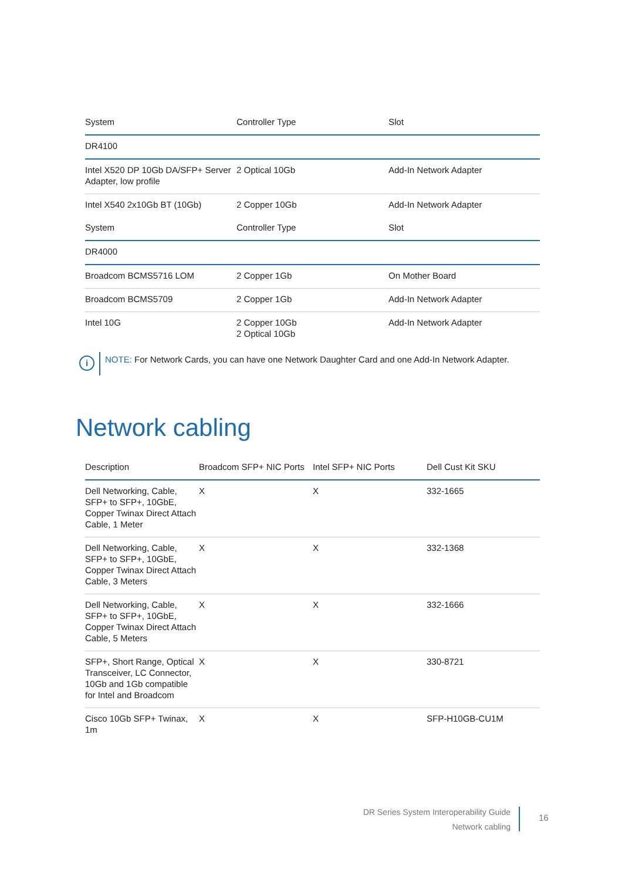| System | Controller Type | Slot |
| --- | --- | --- |
| DR4100 | | |
| Intel X520 DP 10Gb DA/SFP+ Server Adapter, low profile | 2 Optical 10Gb | Add-In Network Adapter |
| Intel X540 2x10Gb BT (10Gb) | 2 Copper 10Gb | Add-In Network Adapter |
| System | Controller Type | Slot |
| DR4000 | | |
| Broadcom BCMS5716 LOM | 2 Copper 1Gb | On Mother Board |
| Broadcom BCMS5709 | 2 Copper 1Gb | Add-In Network Adapter |
| Intel 10G | 2 Copper 10Gb 2 Optical 10Gb | Add-In Network Adapter |
i
NOTE: For Network Cards, you can have one Network Daughter Card and one Add-In Network Adapter.
Network cabling
| Description | Broadcom SFP+ NIC Ports | Intel SFP+ NIC Ports | Dell Cust Kit SKU |
| --- | --- | --- | --- |
| Dell Networking, Cable, SFP+ to SFP+, 10GbE, Copper Twinax Direct Attach Cable, 1 Meter | X | X | 332-1665 |
| Dell Networking, Cable, SFP+ to SFP+, 10GbE, Copper Twinax Direct Attach Cable, 3 Meters | X | X | 332-1368 |
| Dell Networking, Cable, SFP+ to SFP+, 10GbE, Copper Twinax Direct Attach Cable, 5 Meters | X | X | 332-1666 |
| SFP+, Short Range, Optical Transceiver, LC Connector, 10Gb and 1Gb compatible for Intel and Broadcom | X | X | 330-8721 |
| Cisco 10Gb SFP+ Twinax, 1m | X | X | SFP-H10GB-CU1M |
DR Series System Interoperability Guide
Network cabling
16